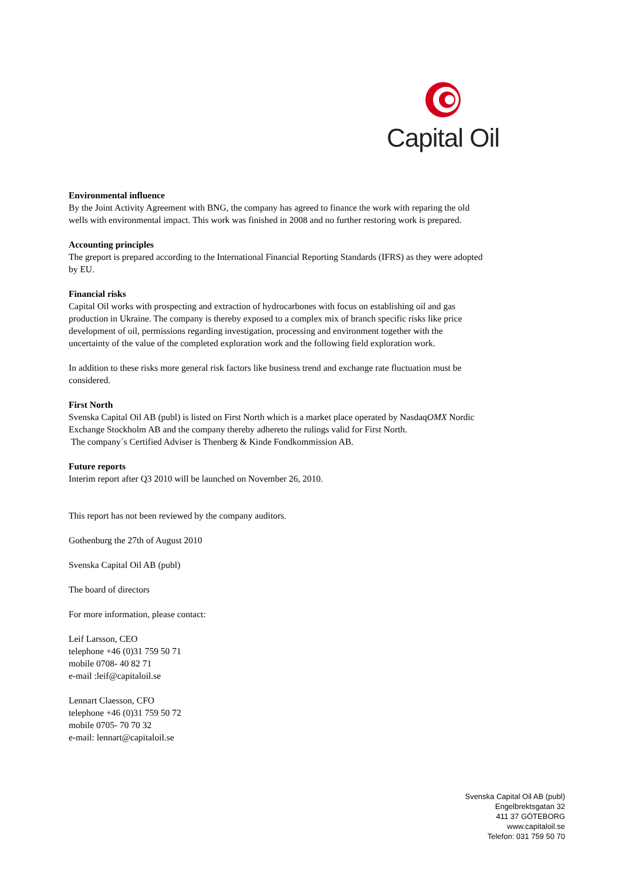Capital Oil
Environmental influence
By the Joint Activity Agreement with BNG, the company has agreed to finance the work with reparing the old wells with environmental impact. This work was finished in 2008 and no further restoring work is prepared.
Accounting principles
The greport is prepared according to the International Financial Reporting Standards (IFRS) as they were adopted by EU.
Financial risks
Capital Oil works with prospecting and extraction of hydrocarbones with focus on establishing oil and gas production in Ukraine. The company is thereby exposed to a complex mix of branch specific risks like price development of oil, permissions regarding investigation, processing and environment together with the uncertainty of the value of the completed exploration work and the following field exploration work.
In addition to these risks more general risk factors like business trend and exchange rate fluctuation must be considered.
First North
Svenska Capital Oil AB (publ) is listed on First North which is a market place operated by NasdaqOMX Nordic Exchange Stockholm AB and the company thereby adhereto the rulings valid for First North.
The company´s Certified Adviser is Thenberg & Kinde Fondkommission AB.
Future reports
Interim report after Q3 2010 will be launched on November 26, 2010.
This report has not been reviewed by the company auditors.
Gothenburg the 27th of August 2010
Svenska Capital Oil AB (publ)
The board of directors
For more information, please contact:
Leif Larsson, CEO
telephone +46 (0)31 759 50 71
mobile 0708- 40 82 71
e-mail :leif@capitaloil.se
Lennart Claesson, CFO
telephone +46 (0)31 759 50 72
mobile 0705- 70 70 32
e-mail: lennart@capitaloil.se
Svenska Capital Oil AB (publ)
Engelbrektsgatan 32
411 37 GÖTEBORG
www.capitaloil.se
Telefon: 031 759 50 70